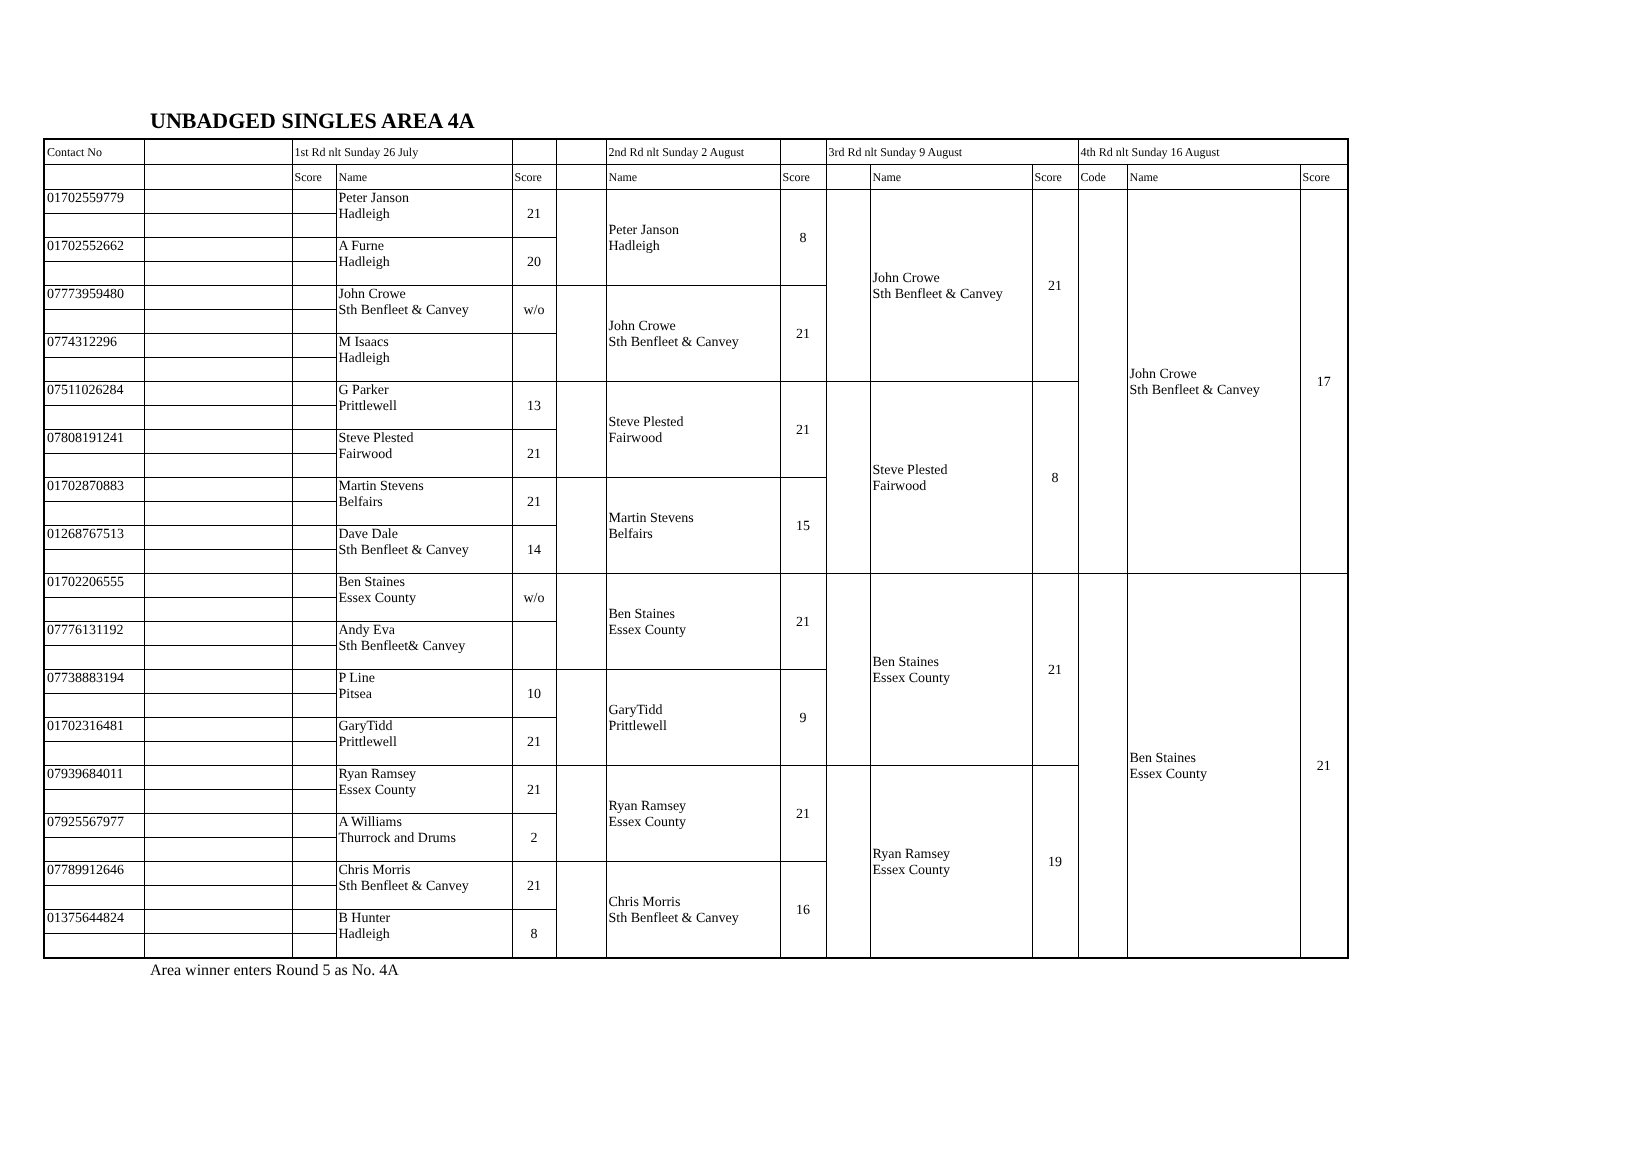UNBADGED SINGLES AREA 4A
| Contact No | | 1st Rd nlt Sunday 26 July | | | | 2nd Rd nlt Sunday 2 August | | 3rd Rd nlt Sunday 9 August | | | 4th Rd nlt Sunday 16 August | | |
| --- | --- | --- | --- | --- | --- | --- | --- | --- | --- | --- | --- | --- | --- |
| | | Score | Name | Score | | Name | Score | | Name | Score | Code | Name | Score |
| 01702559779 | | | Peter Janson Hadleigh | 21 | | Peter Janson Hadleigh | 8 | | John Crowe Sth Benfleet & Canvey | 21 | | John Crowe Sth Benfleet & Canvey | 17 |
| 01702552662 | | | A Furne Hadleigh | 20 | | | | | | | | | |
| 07773959480 | | | John Crowe Sth Benfleet & Canvey | w/o | | John Crowe Sth Benfleet & Canvey | 21 | | | | | | |
| 0774312296 | | | M Isaacs Hadleigh | | | | | | | | | | |
| 07511026284 | | | G Parker Prittlewell | 13 | | Steve Plested Fairwood | 21 | | Steve Plested Fairwood | 8 | | | |
| 07808191241 | | | Steve Plested Fairwood | 21 | | | | | | | | | |
| 01702870883 | | | Martin Stevens Belfairs | 21 | | Martin Stevens Belfairs | 15 | | | | | | |
| 01268767513 | | | Dave Dale Sth Benfleet & Canvey | 14 | | | | | | | | | |
| 01702206555 | | | Ben Staines Essex County | w/o | | Ben Staines Essex County | 21 | | Ben Staines Essex County | 21 | | Ben Staines Essex County | 21 |
| 07776131192 | | | Andy Eva Sth Benfleet& Canvey | | | | | | | | | | |
| 07738883194 | | | P Line Pitsea | 10 | | GaryTidd Prittlewell | 9 | | | | | | |
| 01702316481 | | | GaryTidd Prittlewell | 21 | | | | | | | | | |
| 07939684011 | | | Ryan Ramsey Essex County | 21 | | Ryan Ramsey Essex County | 21 | | Ryan Ramsey Essex County | 19 | | | |
| 07925567977 | | | A Williams Thurrock and Drums | 2 | | | | | | | | | |
| 07789912646 | | | Chris Morris Sth Benfleet & Canvey | 21 | | Chris Morris Sth Benfleet & Canvey | 16 | | | | | | |
| 01375644824 | | | B Hunter Hadleigh | 8 | | | | | | | | | |
Area winner enters Round 5 as No. 4A